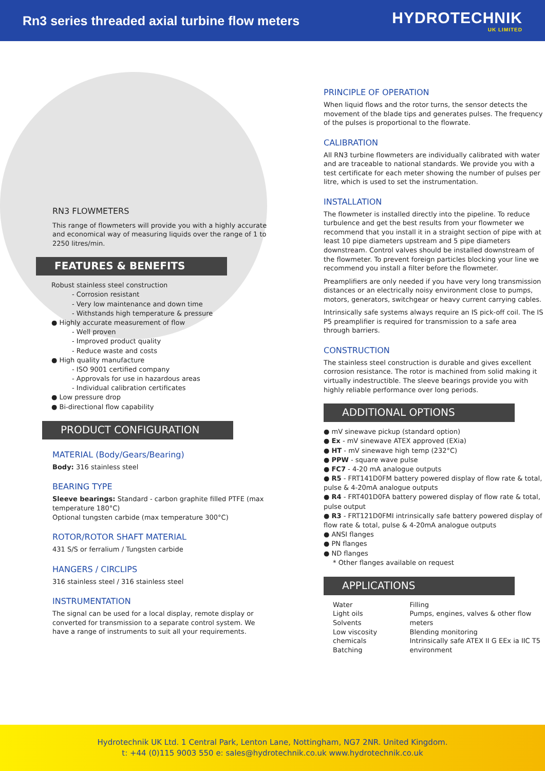Rn3 series threaded axial turbine flow meters
HYDROTECHNIK
UK LIMITED
RN3 FLOWMETERS
This range of flowmeters will provide you with a highly accurate and economical way of measuring liquids over the range of 1 to 2250 litres/min.
FEATURES & BENEFITS
Robust stainless steel construction
- Corrosion resistant
- Very low maintenance and down time
- Withstands high temperature & pressure
● Highly accurate measurement of flow
- Well proven
- Improved product quality
- Reduce waste and costs
● High quality manufacture
- ISO 9001 certified company
- Approvals for use in hazardous areas
- Individual calibration certificates
● Low pressure drop
● Bi-directional flow capability
PRODUCT CONFIGURATION
MATERIAL (Body/Gears/Bearing)
Body: 316 stainless steel
BEARING TYPE
Sleeve bearings: Standard - carbon graphite filled PTFE (max temperature 180°C)
Optional tungsten carbide (max temperature 300°C)
ROTOR/ROTOR SHAFT MATERIAL
431 S/S or ferralium / Tungsten carbide
HANGERS / CIRCLIPS
316 stainless steel / 316 stainless steel
INSTRUMENTATION
The signal can be used for a local display, remote display or converted for transmission to a separate control system. We have a range of instruments to suit all your requirements.
PRINCIPLE OF OPERATION
When liquid flows and the rotor turns, the sensor detects the movement of the blade tips and generates pulses. The frequency of the pulses is proportional to the flowrate.
CALIBRATION
All RN3 turbine flowmeters are individually calibrated with water and are traceable to national standards. We provide you with a test certificate for each meter showing the number of pulses per litre, which is used to set the instrumentation.
INSTALLATION
The flowmeter is installed directly into the pipeline. To reduce turbulence and get the best results from your flowmeter we recommend that you install it in a straight section of pipe with at least 10 pipe diameters upstream and 5 pipe diameters downstream. Control valves should be installed downstream of the flowmeter. To prevent foreign particles blocking your line we recommend you install a filter before the flowmeter.
Preamplifiers are only needed if you have very long transmission distances or an electrically noisy environment close to pumps, motors, generators, switchgear or heavy current carrying cables.
Intrinsically safe systems always require an IS pick-off coil. The IS P5 preamplifier is required for transmission to a safe area through barriers.
CONSTRUCTION
The stainless steel construction is durable and gives excellent corrosion resistance. The rotor is machined from solid making it virtually indestructible. The sleeve bearings provide you with highly reliable performance over long periods.
ADDITIONAL OPTIONS
● mV sinewave pickup (standard option)
● Ex - mV sinewave ATEX approved (EXia)
● HT - mV sinewave high temp (232°C)
● PPW - square wave pulse
● FC7 - 4-20 mA analogue outputs
● R5 - FRT141D0FM battery powered display of flow rate & total, pulse & 4-20mA analogue outputs
● R4 - FRT401D0FA battery powered display of flow rate & total, pulse output
● R3 - FRT121D0FMI intrinsically safe battery powered display of flow rate & total, pulse & 4-20mA analogue outputs
● ANSI flanges
● PN flanges
● ND flanges
* Other flanges available on request
APPLICATIONS
Water
Light oils
Solvents
Low viscosity chemicals
Batching
Filling
Pumps, engines, valves & other flow meters
Blending monitoring
Intrinsically safe ATEX II G EEx ia IIC T5 environment
Hydrotechnik UK Ltd. 1 Central Park, Lenton Lane, Nottingham, NG7 2NR. United Kingdom.
t: +44 (0)115 9003 550 e: sales@hydrotechnik.co.uk www.hydrotechnik.co.uk